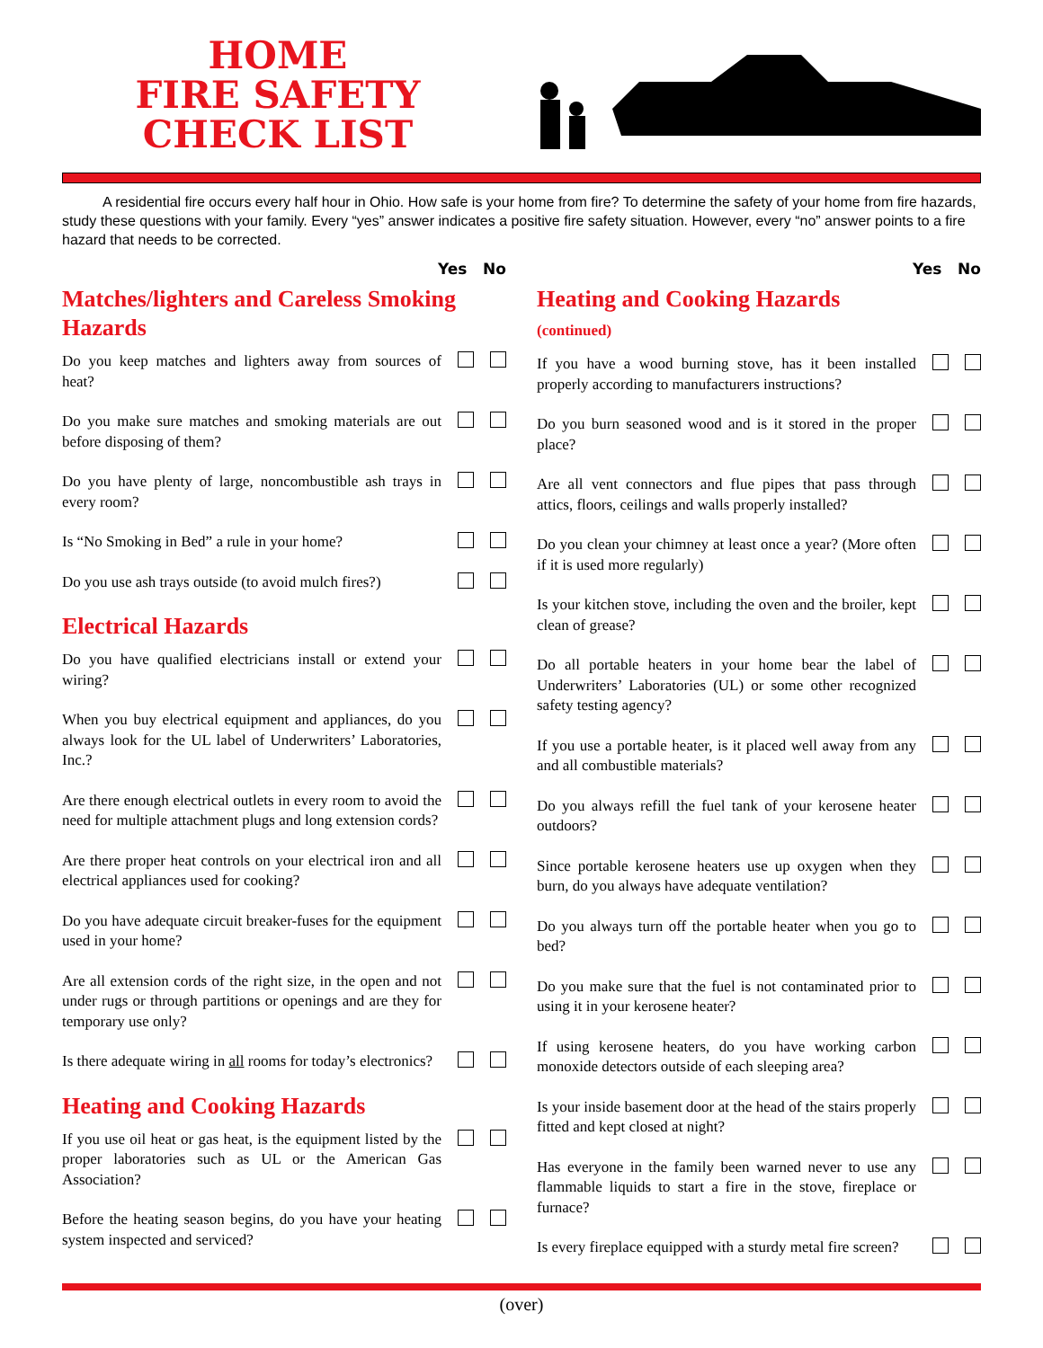HOME
FIRE SAFETY
CHECK LIST
A residential fire occurs every half hour in Ohio. How safe is your home from fire? To determine the safety of your home from fire hazards, study these questions with your family. Every “yes” answer indicates a positive fire safety situation. However, every “no” answer points to a fire hazard that needs to be corrected.
Yes No
Matches/lighters and Careless Smoking Hazards
Do you keep matches and lighters away from sources of heat?
Do you make sure matches and smoking materials are out before disposing of them?
Do you have plenty of large, noncombustible ash trays in every room?
Is “No Smoking in Bed” a rule in your home?
Do you use ash trays outside (to avoid mulch fires?)
Electrical Hazards
Do you have qualified electricians install or extend your wiring?
When you buy electrical equipment and appliances, do you always look for the UL label of Underwriters’ Laboratories, Inc.?
Are there enough electrical outlets in every room to avoid the need for multiple attachment plugs and long extension cords?
Are there proper heat controls on your electrical iron and all electrical appliances used for cooking?
Do you have adequate circuit breaker-fuses for the equipment used in your home?
Are all extension cords of the right size, in the open and not under rugs or through partitions or openings and are they for temporary use only?
Is there adequate wiring in all rooms for today’s electronics?
Heating and Cooking Hazards
If you use oil heat or gas heat, is the equipment listed by the proper laboratories such as UL or the American Gas Association?
Before the heating season begins, do you have your heating system inspected and serviced?
Yes No
Heating and Cooking Hazards
(continued)
If you have a wood burning stove, has it been installed properly according to manufacturers instructions?
Do you burn seasoned wood and is it stored in the proper place?
Are all vent connectors and flue pipes that pass through attics, floors, ceilings and walls properly installed?
Do you clean your chimney at least once a year? (More often if it is used more regularly)
Is your kitchen stove, including the oven and the broiler, kept clean of grease?
Do all portable heaters in your home bear the label of Underwriters’ Laboratories (UL) or some other recognized safety testing agency?
If you use a portable heater, is it placed well away from any and all combustible materials?
Do you always refill the fuel tank of your kerosene heater outdoors?
Since portable kerosene heaters use up oxygen when they burn, do you always have adequate ventilation?
Do you always turn off the portable heater when you go to bed?
Do you make sure that the fuel is not contaminated prior to using it in your kerosene heater?
If using kerosene heaters, do you have working carbon monoxide detectors outside of each sleeping area?
Is your inside basement door at the head of the stairs properly fitted and kept closed at night?
Has everyone in the family been warned never to use any flammable liquids to start a fire in the stove, fireplace or furnace?
Is every fireplace equipped with a sturdy metal fire screen?
(over)